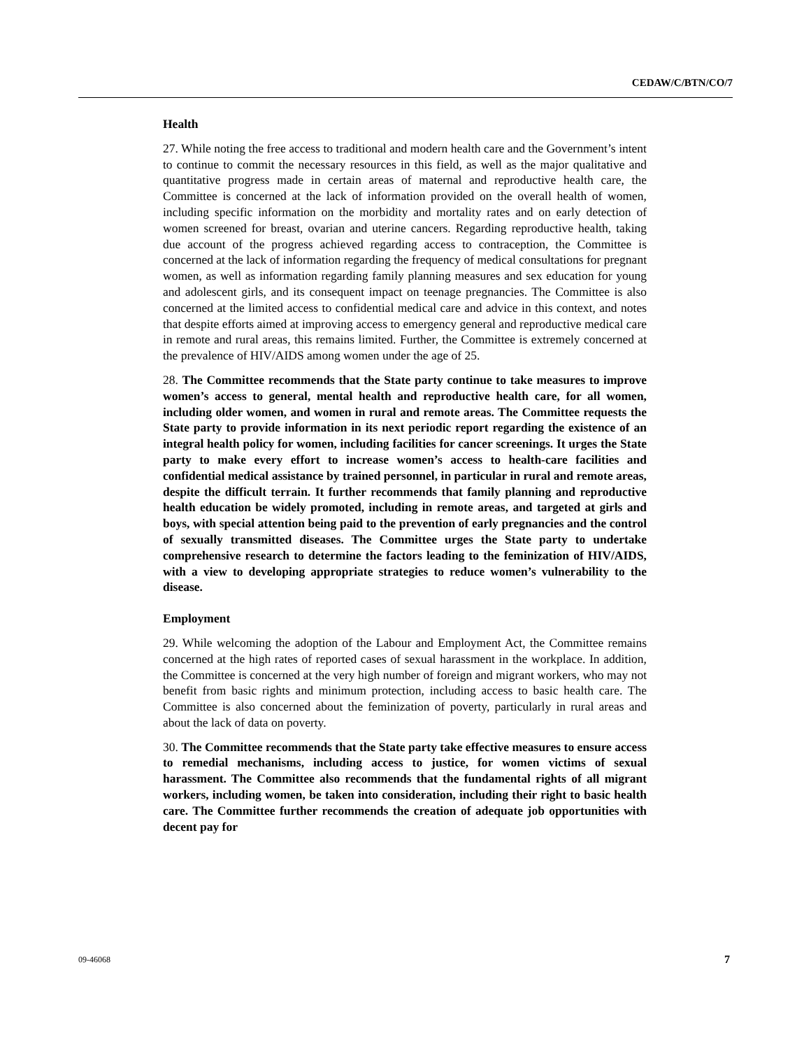CEDAW/C/BTN/CO/7
Health
27. While noting the free access to traditional and modern health care and the Government’s intent to continue to commit the necessary resources in this field, as well as the major qualitative and quantitative progress made in certain areas of maternal and reproductive health care, the Committee is concerned at the lack of information provided on the overall health of women, including specific information on the morbidity and mortality rates and on early detection of women screened for breast, ovarian and uterine cancers. Regarding reproductive health, taking due account of the progress achieved regarding access to contraception, the Committee is concerned at the lack of information regarding the frequency of medical consultations for pregnant women, as well as information regarding family planning measures and sex education for young and adolescent girls, and its consequent impact on teenage pregnancies. The Committee is also concerned at the limited access to confidential medical care and advice in this context, and notes that despite efforts aimed at improving access to emergency general and reproductive medical care in remote and rural areas, this remains limited. Further, the Committee is extremely concerned at the prevalence of HIV/AIDS among women under the age of 25.
28. The Committee recommends that the State party continue to take measures to improve women’s access to general, mental health and reproductive health care, for all women, including older women, and women in rural and remote areas. The Committee requests the State party to provide information in its next periodic report regarding the existence of an integral health policy for women, including facilities for cancer screenings. It urges the State party to make every effort to increase women’s access to health-care facilities and confidential medical assistance by trained personnel, in particular in rural and remote areas, despite the difficult terrain. It further recommends that family planning and reproductive health education be widely promoted, including in remote areas, and targeted at girls and boys, with special attention being paid to the prevention of early pregnancies and the control of sexually transmitted diseases. The Committee urges the State party to undertake comprehensive research to determine the factors leading to the feminization of HIV/AIDS, with a view to developing appropriate strategies to reduce women’s vulnerability to the disease.
Employment
29. While welcoming the adoption of the Labour and Employment Act, the Committee remains concerned at the high rates of reported cases of sexual harassment in the workplace. In addition, the Committee is concerned at the very high number of foreign and migrant workers, who may not benefit from basic rights and minimum protection, including access to basic health care. The Committee is also concerned about the feminization of poverty, particularly in rural areas and about the lack of data on poverty.
30. The Committee recommends that the State party take effective measures to ensure access to remedial mechanisms, including access to justice, for women victims of sexual harassment. The Committee also recommends that the fundamental rights of all migrant workers, including women, be taken into consideration, including their right to basic health care. The Committee further recommends the creation of adequate job opportunities with decent pay for
09-46068 7